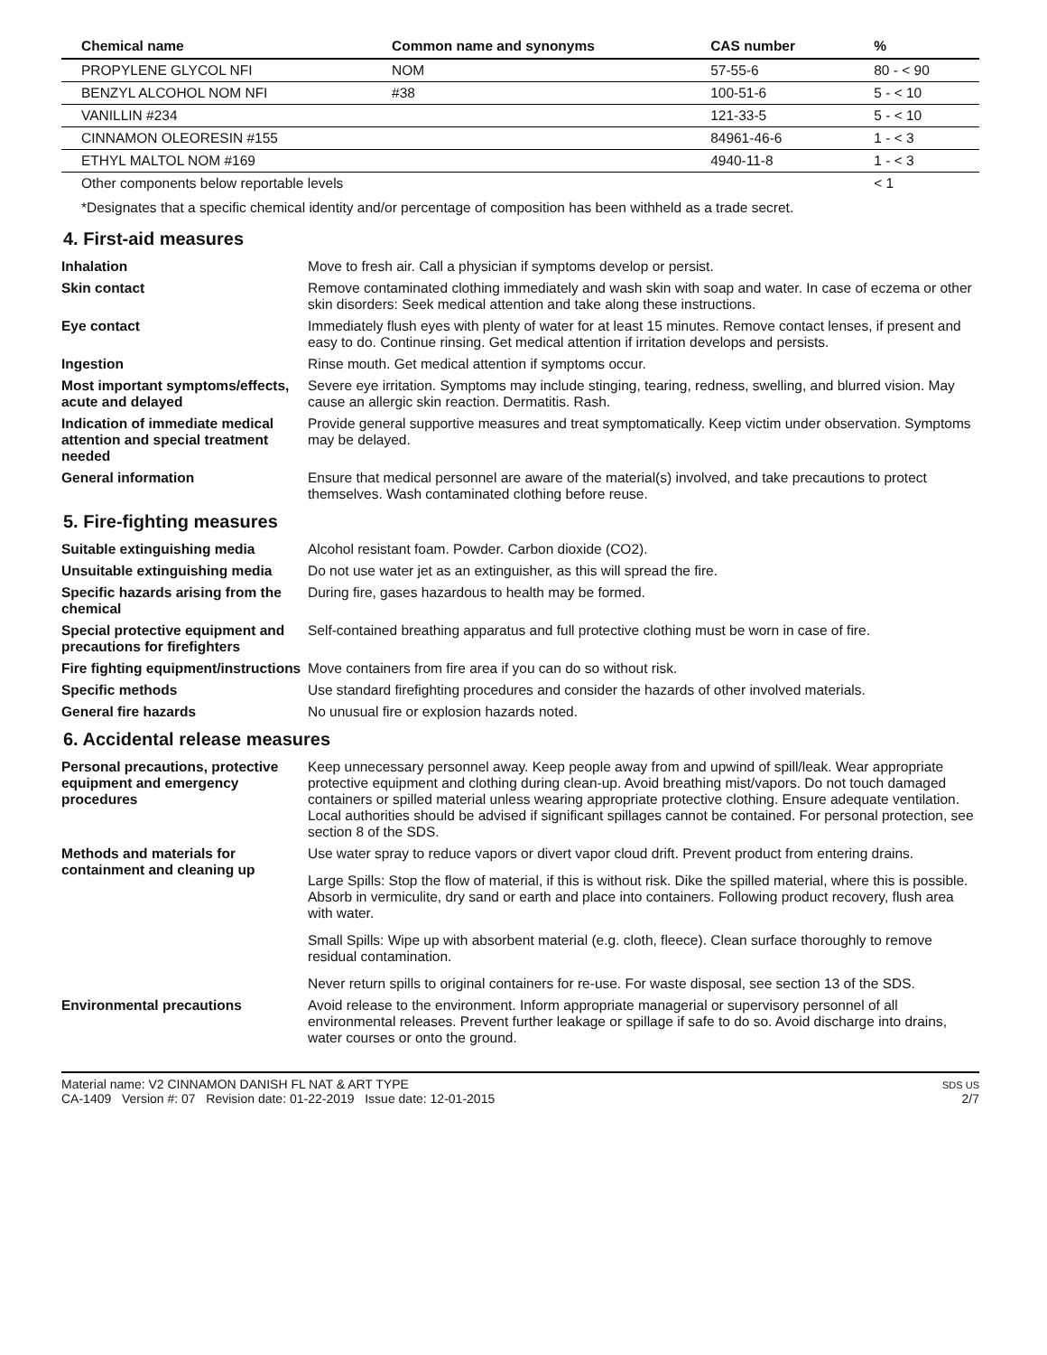| Chemical name | Common name and synonyms | CAS number | % |
| --- | --- | --- | --- |
| PROPYLENE GLYCOL NFI | NOM | 57-55-6 | 80 - < 90 |
| BENZYL ALCOHOL NOM NFI | #38 | 100-51-6 | 5 - < 10 |
| VANILLIN #234 | | 121-33-5 | 5 - < 10 |
| CINNAMON OLEORESIN #155 | | 84961-46-6 | 1 - < 3 |
| ETHYL MALTOL NOM #169 | | 4940-11-8 | 1 - < 3 |
| Other components below reportable levels | | | < 1 |
*Designates that a specific chemical identity and/or percentage of composition has been withheld as a trade secret.
4. First-aid measures
Inhalation Move to fresh air. Call a physician if symptoms develop or persist.
Skin contact Remove contaminated clothing immediately and wash skin with soap and water. In case of eczema or other skin disorders: Seek medical attention and take along these instructions.
Eye contact Immediately flush eyes with plenty of water for at least 15 minutes. Remove contact lenses, if present and easy to do. Continue rinsing. Get medical attention if irritation develops and persists.
Ingestion Rinse mouth. Get medical attention if symptoms occur.
Most important symptoms/effects, acute and delayed
Severe eye irritation. Symptoms may include stinging, tearing, redness, swelling, and blurred vision. May cause an allergic skin reaction. Dermatitis. Rash.
Indication of immediate medical attention and special treatment needed
Provide general supportive measures and treat symptomatically. Keep victim under observation. Symptoms may be delayed.
General information Ensure that medical personnel are aware of the material(s) involved, and take precautions to protect themselves. Wash contaminated clothing before reuse.
5. Fire-fighting measures
Suitable extinguishing media Alcohol resistant foam. Powder. Carbon dioxide (CO2).
Unsuitable extinguishing media
Do not use water jet as an extinguisher, as this will spread the fire.
Specific hazards arising from the chemical
During fire, gases hazardous to health may be formed.
Special protective equipment and precautions for firefighters
Self-contained breathing apparatus and full protective clothing must be worn in case of fire.
Fire fighting equipment/instructions
Move containers from fire area if you can do so without risk.
Specific methods Use standard firefighting procedures and consider the hazards of other involved materials.
General fire hazards No unusual fire or explosion hazards noted.
6. Accidental release measures
Personal precautions, protective equipment and emergency procedures
Keep unnecessary personnel away. Keep people away from and upwind of spill/leak. Wear appropriate protective equipment and clothing during clean-up. Avoid breathing mist/vapors. Do not touch damaged containers or spilled material unless wearing appropriate protective clothing. Ensure adequate ventilation. Local authorities should be advised if significant spillages cannot be contained. For personal protection, see section 8 of the SDS.
Methods and materials for containment and cleaning up
Use water spray to reduce vapors or divert vapor cloud drift. Prevent product from entering drains.
Large Spills: Stop the flow of material, if this is without risk. Dike the spilled material, where this is possible. Absorb in vermiculite, dry sand or earth and place into containers. Following product recovery, flush area with water.
Small Spills: Wipe up with absorbent material (e.g. cloth, fleece). Clean surface thoroughly to remove residual contamination.
Never return spills to original containers for re-use. For waste disposal, see section 13 of the SDS.
Environmental precautions Avoid release to the environment. Inform appropriate managerial or supervisory personnel of all environmental releases. Prevent further leakage or spillage if safe to do so. Avoid discharge into drains, water courses or onto the ground.
Material name: V2 CINNAMON DANISH FL NAT & ART TYPE
CA-1409 Version #: 07 Revision date: 01-22-2019 Issue date: 12-01-2015
SDS US
2/7